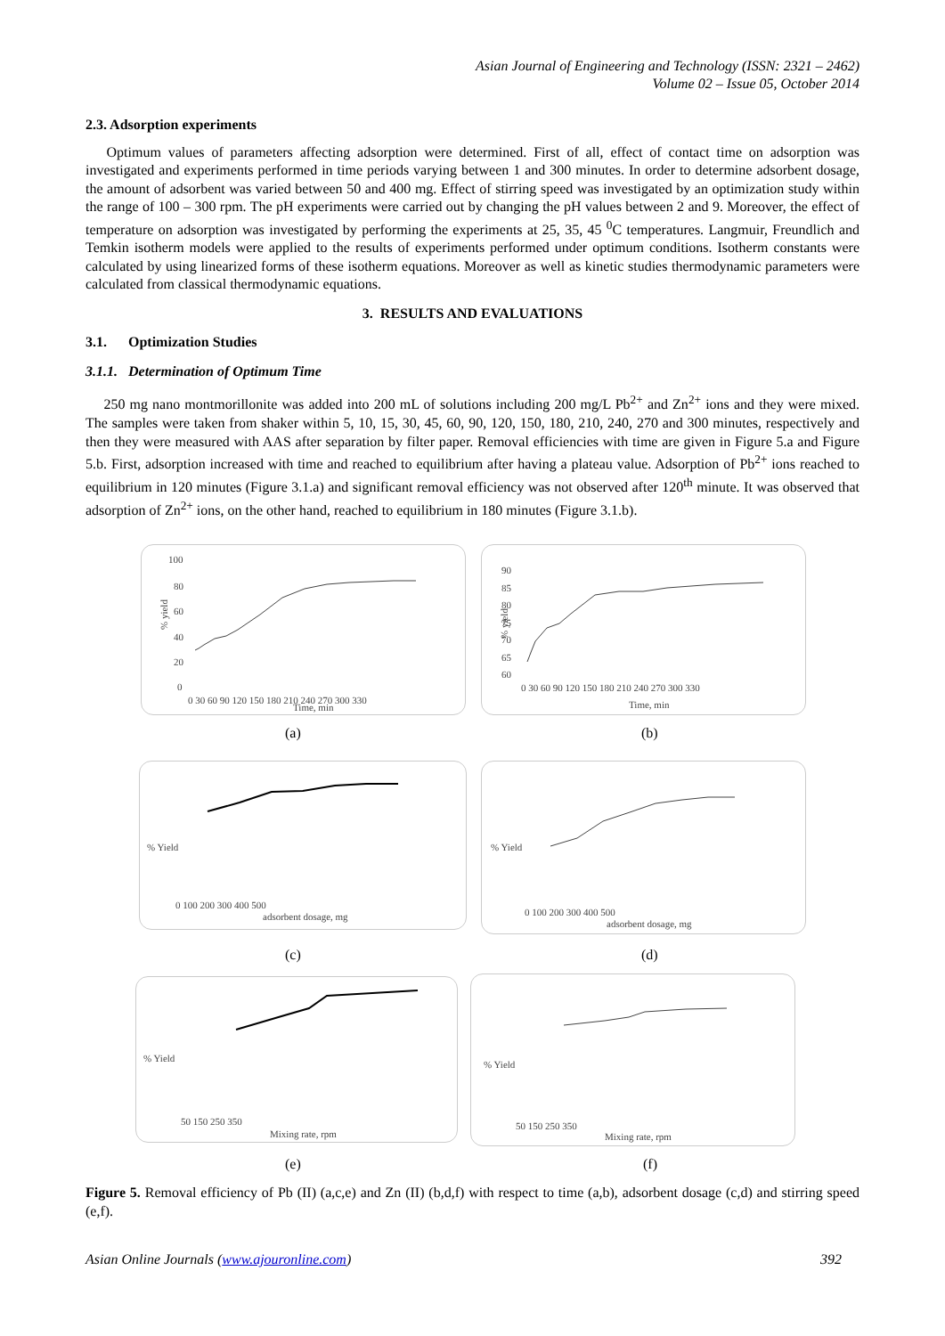Asian Journal of Engineering and Technology (ISSN: 2321 – 2462)
Volume 02 – Issue 05, October 2014
2.3. Adsorption experiments
Optimum values of parameters affecting adsorption were determined. First of all, effect of contact time on adsorption was investigated and experiments performed in time periods varying between 1 and 300 minutes. In order to determine adsorbent dosage, the amount of adsorbent was varied between 50 and 400 mg. Effect of stirring speed was investigated by an optimization study within the range of 100 – 300 rpm. The pH experiments were carried out by changing the pH values between 2 and 9. Moreover, the effect of temperature on adsorption was investigated by performing the experiments at 25, 35, 45 <sup>0</sup>C temperatures. Langmuir, Freundlich and Temkin isotherm models were applied to the results of experiments performed under optimum conditions. Isotherm constants were calculated by using linearized forms of these isotherm equations. Moreover as well as kinetic studies thermodynamic parameters were calculated from classical thermodynamic equations.
3. RESULTS AND EVALUATIONS
3.1. Optimization Studies
3.1.1. Determination of Optimum Time
250 mg nano montmorillonite was added into 200 mL of solutions including 200 mg/L Pb<sup>2+</sup> and Zn<sup>2+</sup> ions and they were mixed. The samples were taken from shaker within 5, 10, 15, 30, 45, 60, 90, 120, 150, 180, 210, 240, 270 and 300 minutes, respectively and then they were measured with AAS after separation by filter paper. Removal efficiencies with time are given in Figure 5.a and Figure 5.b. First, adsorption increased with time and reached to equilibrium after having a plateau value. Adsorption of Pb<sup>2+</sup> ions reached to equilibrium in 120 minutes (Figure 3.1.a) and significant removal efficiency was not observed after 120<sup>th</sup> minute. It was observed that adsorption of Zn<sup>2+</sup> ions, on the other hand, reached to equilibrium in 180 minutes (Figure 3.1.b).
100
80
60
40
20
0
% yield
0 30 60 90 120 150 180 210 240 270 300 330
Time, min
90
85
80
75
70
65
60
% yield
0 30 60 90 120 150 180 210 240 270 300 330
Time, min
(a) (b)
0 100 200 300 400 500
adsorbent dosage, mg
% Yield
0 100 200 300 400 500
adsorbent dosage, mg
% Yield
(c) (d)
50 150 250 350
Mixing rate, rpm
% Yield
50 150 250 350
Mixing rate, rpm
% Yield
(e) (f)
Figure 5. Removal efficiency of Pb (II) (a,c,e) and Zn (II) (b,d,f) with respect to time (a,b), adsorbent dosage (c,d) and stirring speed (e,f).
Asian Online Journals (www.ajouronline.com) 392